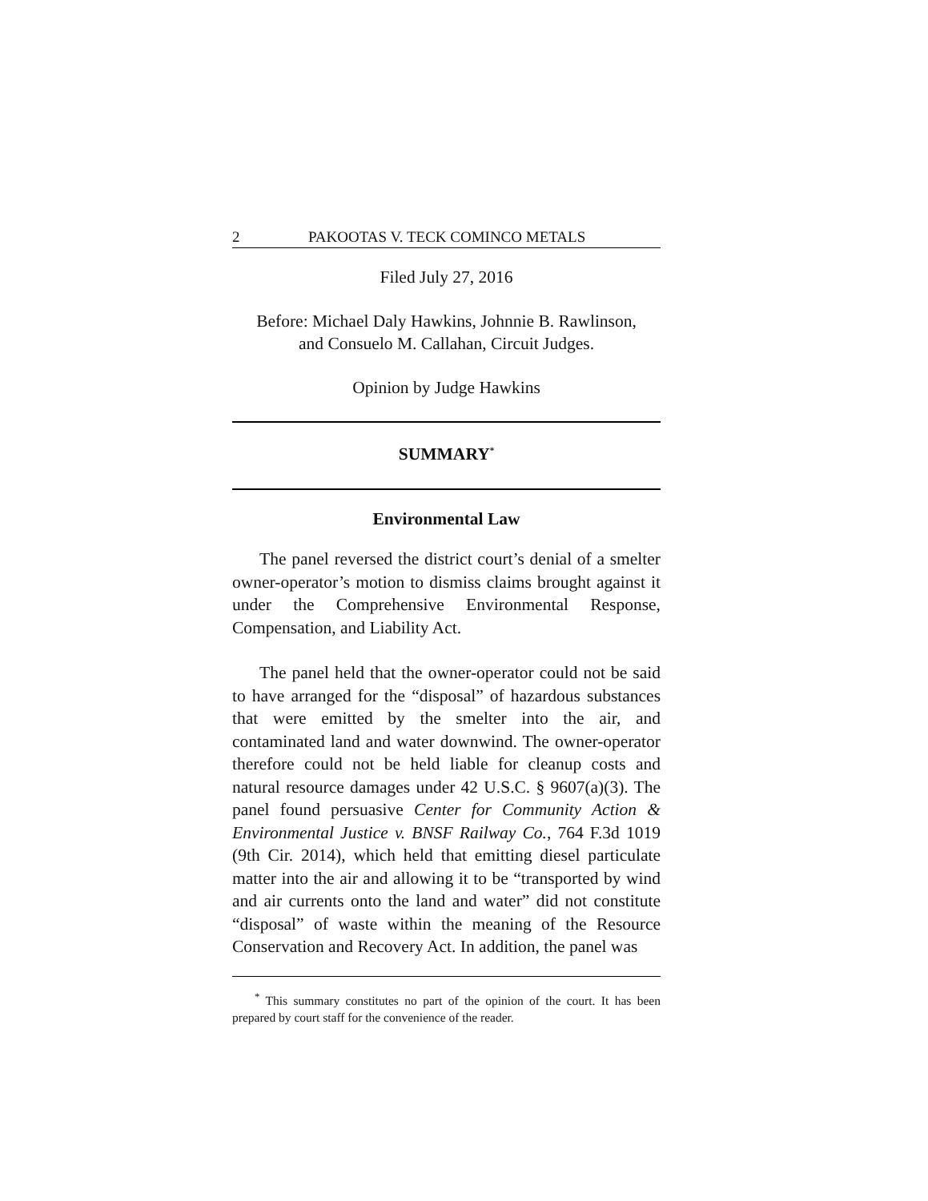2 PAKOOTAS V. TECK COMINCO METALS
Filed July 27, 2016
Before: Michael Daly Hawkins, Johnnie B. Rawlinson,
and Consuelo M. Callahan, Circuit Judges.
Opinion by Judge Hawkins
SUMMARY<sup>*</sup>
Environmental Law
The panel reversed the district court’s denial of a smelter owner-operator’s motion to dismiss claims brought against it under the Comprehensive Environmental Response, Compensation, and Liability Act.
The panel held that the owner-operator could not be said to have arranged for the “disposal” of hazardous substances that were emitted by the smelter into the air, and contaminated land and water downwind. The owner-operator therefore could not be held liable for cleanup costs and natural resource damages under 42 U.S.C. § 9607(a)(3). The panel found persuasive Center for Community Action & Environmental Justice v. BNSF Railway Co., 764 F.3d 1019 (9th Cir. 2014), which held that emitting diesel particulate matter into the air and allowing it to be “transported by wind and air currents onto the land and water” did not constitute “disposal” of waste within the meaning of the Resource Conservation and Recovery Act. In addition, the panel was
<sup>*</sup> This summary constitutes no part of the opinion of the court. It has been prepared by court staff for the convenience of the reader.